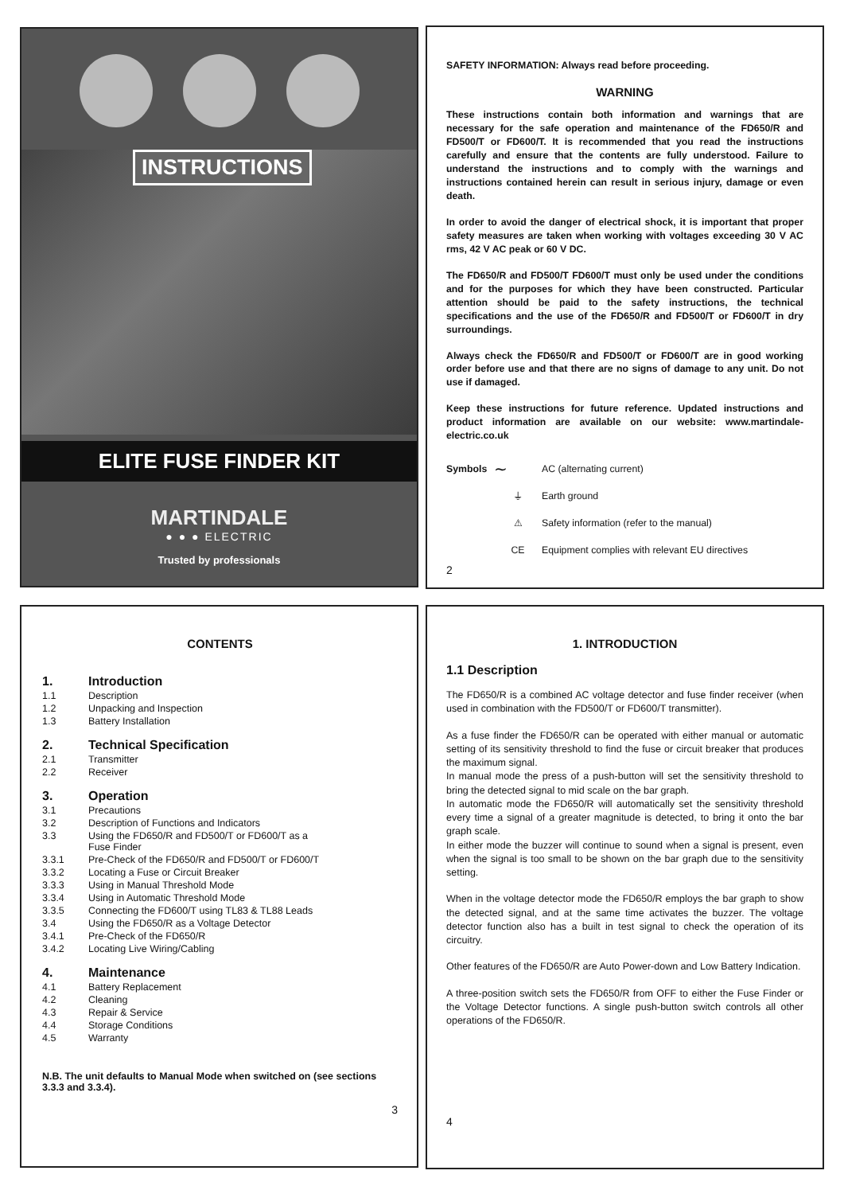INSTRUCTIONS
ELITE FUSE FINDER KIT
MARTINDALE
● ● ● ELECTRIC
Trusted by professionals
SAFETY INFORMATION: Always read before proceeding.
WARNING
These instructions contain both information and warnings that are necessary for the safe operation and maintenance of the FD650/R and FD500/T or FD600/T. It is recommended that you read the instructions carefully and ensure that the contents are fully understood. Failure to understand the instructions and to comply with the warnings and instructions contained herein can result in serious injury, damage or even death.
In order to avoid the danger of electrical shock, it is important that proper safety measures are taken when working with voltages exceeding 30 V AC rms, 42 V AC peak or 60 V DC.
The FD650/R and FD500/T FD600/T must only be used under the conditions and for the purposes for which they have been constructed. Particular attention should be paid to the safety instructions, the technical specifications and the use of the FD650/R and FD500/T or FD600/T in dry surroundings.
Always check the FD650/R and FD500/T or FD600/T are in good working order before use and that there are no signs of damage to any unit. Do not use if damaged.
Keep these instructions for future reference. Updated instructions and product information are available on our website: www.martindale-electric.co.uk
Symbols ∼ AC (alternating current)
⏚ Earth ground
⚠ Safety information (refer to the manual)
CE Equipment complies with relevant EU directives
2
CONTENTS
1. Introduction
1.1 Description
1.2 Unpacking and Inspection
1.3 Battery Installation
2. Technical Specification
2.1 Transmitter
2.2 Receiver
3. Operation
3.1 Precautions
3.2 Description of Functions and Indicators
3.3 Using the FD650/R and FD500/T or FD600/T as a
Fuse Finder
3.3.1 Pre-Check of the FD650/R and FD500/T or FD600/T
3.3.2 Locating a Fuse or Circuit Breaker
3.3.3 Using in Manual Threshold Mode
3.3.4 Using in Automatic Threshold Mode
3.3.5 Connecting the FD600/T using TL83 & TL88 Leads
3.4 Using the FD650/R as a Voltage Detector
3.4.1 Pre-Check of the FD650/R
3.4.2 Locating Live Wiring/Cabling
4. Maintenance
4.1 Battery Replacement
4.2 Cleaning
4.3 Repair & Service
4.4 Storage Conditions
4.5 Warranty
N.B. The unit defaults to Manual Mode when switched on (see sections 3.3.3 and 3.3.4).
3
1. INTRODUCTION
1.1 Description
The FD650/R is a combined AC voltage detector and fuse finder receiver (when used in combination with the FD500/T or FD600/T transmitter).
As a fuse finder the FD650/R can be operated with either manual or automatic setting of its sensitivity threshold to find the fuse or circuit breaker that produces the maximum signal.
In manual mode the press of a push-button will set the sensitivity threshold to bring the detected signal to mid scale on the bar graph.
In automatic mode the FD650/R will automatically set the sensitivity threshold every time a signal of a greater magnitude is detected, to bring it onto the bar graph scale.
In either mode the buzzer will continue to sound when a signal is present, even when the signal is too small to be shown on the bar graph due to the sensitivity setting.
When in the voltage detector mode the FD650/R employs the bar graph to show the detected signal, and at the same time activates the buzzer. The voltage detector function also has a built in test signal to check the operation of its circuitry.
Other features of the FD650/R are Auto Power-down and Low Battery Indication.
A three-position switch sets the FD650/R from OFF to either the Fuse Finder or the Voltage Detector functions. A single push-button switch controls all other operations of the FD650/R.
4